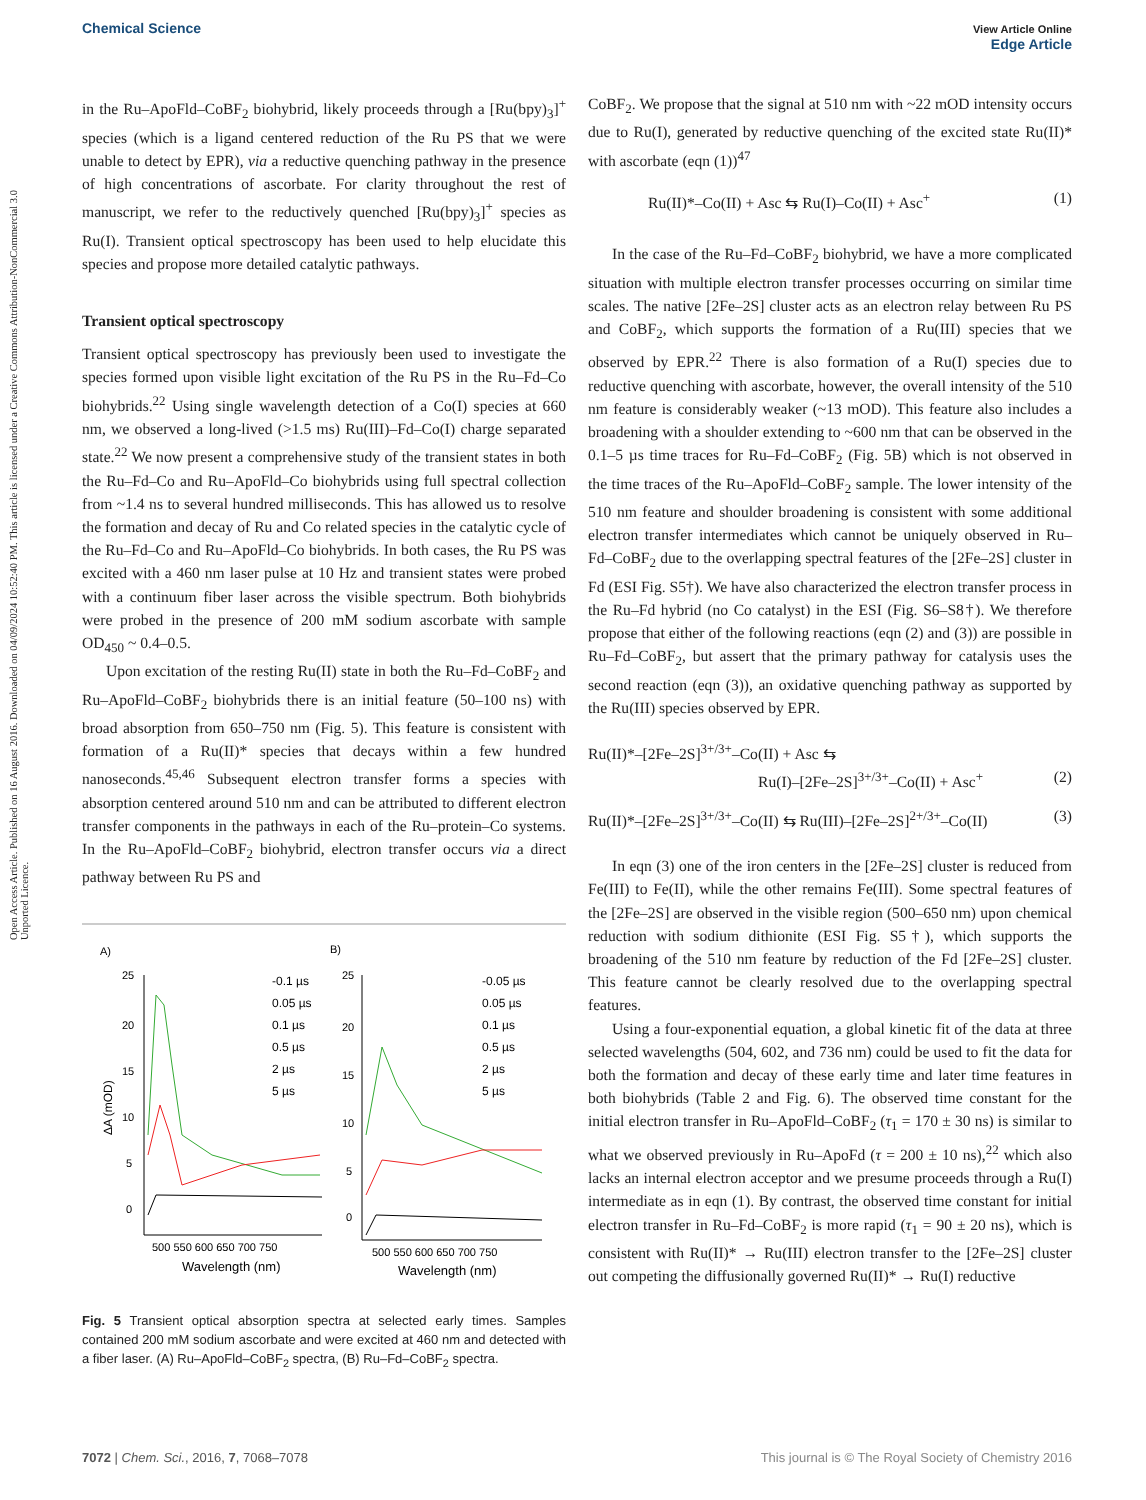Open Access Article. Published on 16 August 2016. Downloaded on 04/09/2024 10:52:40 PM. This article is licensed under a Creative Commons Attribution-NonCommercial 3.0 Unported Licence.
Chemical Science View Article Online
Edge Article
in the Ru–ApoFld–CoBF<sub>2</sub> biohybrid, likely proceeds through a [Ru(bpy)<sub>3</sub>]<sup>+</sup> species (which is a ligand centered reduction of the Ru PS that we were unable to detect by EPR), via a reductive quenching pathway in the presence of high concentrations of ascorbate. For clarity throughout the rest of manuscript, we refer to the reductively quenched [Ru(bpy)<sub>3</sub>]<sup>+</sup> species as Ru(I). Transient optical spectroscopy has been used to help elucidate this species and propose more detailed catalytic pathways.
Transient optical spectroscopy
Transient optical spectroscopy has previously been used to investigate the species formed upon visible light excitation of the Ru PS in the Ru–Fd–Co biohybrids.<sup>22</sup> Using single wavelength detection of a Co(I) species at 660 nm, we observed a long-lived (>1.5 ms) Ru(III)–Fd–Co(I) charge separated state.<sup>22</sup> We now present a comprehensive study of the transient states in both the Ru–Fd–Co and Ru–ApoFld–Co biohybrids using full spectral collection from ~1.4 ns to several hundred milliseconds. This has allowed us to resolve the formation and decay of Ru and Co related species in the catalytic cycle of the Ru–Fd–Co and Ru–ApoFld–Co biohybrids. In both cases, the Ru PS was excited with a 460 nm laser pulse at 10 Hz and transient states were probed with a continuum fiber laser across the visible spectrum. Both biohybrids were probed in the presence of 200 mM sodium ascorbate with sample OD<sub>450</sub> ~ 0.4–0.5.
Upon excitation of the resting Ru(II) state in both the Ru–Fd–CoBF<sub>2</sub> and Ru–ApoFld–CoBF<sub>2</sub> biohybrids there is an initial feature (50–100 ns) with broad absorption from 650–750 nm (Fig. 5). This feature is consistent with formation of a Ru(II)* species that decays within a few hundred nanoseconds.<sup>45,46</sup> Subsequent electron transfer forms a species with absorption centered around 510 nm and can be attributed to different electron transfer components in the pathways in each of the Ru–protein–Co systems. In the Ru–ApoFld–CoBF<sub>2</sub> biohybrid, electron transfer occurs via a direct pathway between Ru PS and
A)
B)
25
20
15
10
5
0
25
20
15
10
5
0
500 550 600 650 700 750
500 550 600 650 700 750
Wavelength (nm)
Wavelength (nm)
ΔA (mOD)
-0.1 µs
0.05 µs
0.1 µs
0.5 µs
2 µs
5 µs
-0.05 µs
0.05 µs
0.1 µs
0.5 µs
2 µs
5 µs
Fig. 5 Transient optical absorption spectra at selected early times. Samples contained 200 mM sodium ascorbate and were excited at 460 nm and detected with a fiber laser. (A) Ru–ApoFld–CoBF<sub>2</sub> spectra, (B) Ru–Fd–CoBF<sub>2</sub> spectra.
CoBF<sub>2</sub>. We propose that the signal at 510 nm with ~22 mOD intensity occurs due to Ru(I), generated by reductive quenching of the excited state Ru(II)* with ascorbate (eqn (1))<sup>47</sup>
Ru(II)*–Co(II) + Asc ⇆ Ru(I)–Co(II) + Asc<sup>+</sup> (1)
In the case of the Ru–Fd–CoBF<sub>2</sub> biohybrid, we have a more complicated situation with multiple electron transfer processes occurring on similar time scales. The native [2Fe–2S] cluster acts as an electron relay between Ru PS and CoBF<sub>2</sub>, which supports the formation of a Ru(III) species that we observed by EPR.<sup>22</sup> There is also formation of a Ru(I) species due to reductive quenching with ascorbate, however, the overall intensity of the 510 nm feature is considerably weaker (~13 mOD). This feature also includes a broadening with a shoulder extending to ~600 nm that can be observed in the 0.1–5 µs time traces for Ru–Fd–CoBF<sub>2</sub> (Fig. 5B) which is not observed in the time traces of the Ru–ApoFld–CoBF<sub>2</sub> sample. The lower intensity of the 510 nm feature and shoulder broadening is consistent with some additional electron transfer intermediates which cannot be uniquely observed in Ru–Fd–CoBF<sub>2</sub> due to the overlapping spectral features of the [2Fe–2S] cluster in Fd (ESI Fig. S5†). We have also characterized the electron transfer process in the Ru–Fd hybrid (no Co catalyst) in the ESI (Fig. S6–S8†). We therefore propose that either of the following reactions (eqn (2) and (3)) are possible in Ru–Fd–CoBF<sub>2</sub>, but assert that the primary pathway for catalysis uses the second reaction (eqn (3)), an oxidative quenching pathway as supported by the Ru(III) species observed by EPR.
Ru(II)*–[2Fe–2S]<sup>3+/3+</sup>–Co(II) + Asc ⇆
Ru(I)–[2Fe–2S]<sup>3+/3+</sup>–Co(II) + Asc<sup>+</sup> (2)
Ru(II)*–[2Fe–2S]<sup>3+/3+</sup>–Co(II) ⇆ Ru(III)–[2Fe–2S]<sup>2+/3+</sup>–Co(II) (3)
In eqn (3) one of the iron centers in the [2Fe–2S] cluster is reduced from Fe(III) to Fe(II), while the other remains Fe(III). Some spectral features of the [2Fe–2S] are observed in the visible region (500–650 nm) upon chemical reduction with sodium dithionite (ESI Fig. S5†), which supports the broadening of the 510 nm feature by reduction of the Fd [2Fe–2S] cluster. This feature cannot be clearly resolved due to the overlapping spectral features.
Using a four-exponential equation, a global kinetic fit of the data at three selected wavelengths (504, 602, and 736 nm) could be used to fit the data for both the formation and decay of these early time and later time features in both biohybrids (Table 2 and Fig. 6). The observed time constant for the initial electron transfer in Ru–ApoFld–CoBF<sub>2</sub> (τ<sub>1</sub> = 170 ± 30 ns) is similar to what we observed previously in Ru–ApoFd (τ = 200 ± 10 ns),<sup>22</sup> which also lacks an internal electron acceptor and we presume proceeds through a Ru(I) intermediate as in eqn (1). By contrast, the observed time constant for initial electron transfer in Ru–Fd–CoBF<sub>2</sub> is more rapid (τ<sub>1</sub> = 90 ± 20 ns), which is consistent with Ru(II)* → Ru(III) electron transfer to the [2Fe–2S] cluster out competing the diffusionally governed Ru(II)* → Ru(I) reductive
7072 | Chem. Sci., 2016, 7, 7068–7078 This journal is © The Royal Society of Chemistry 2016